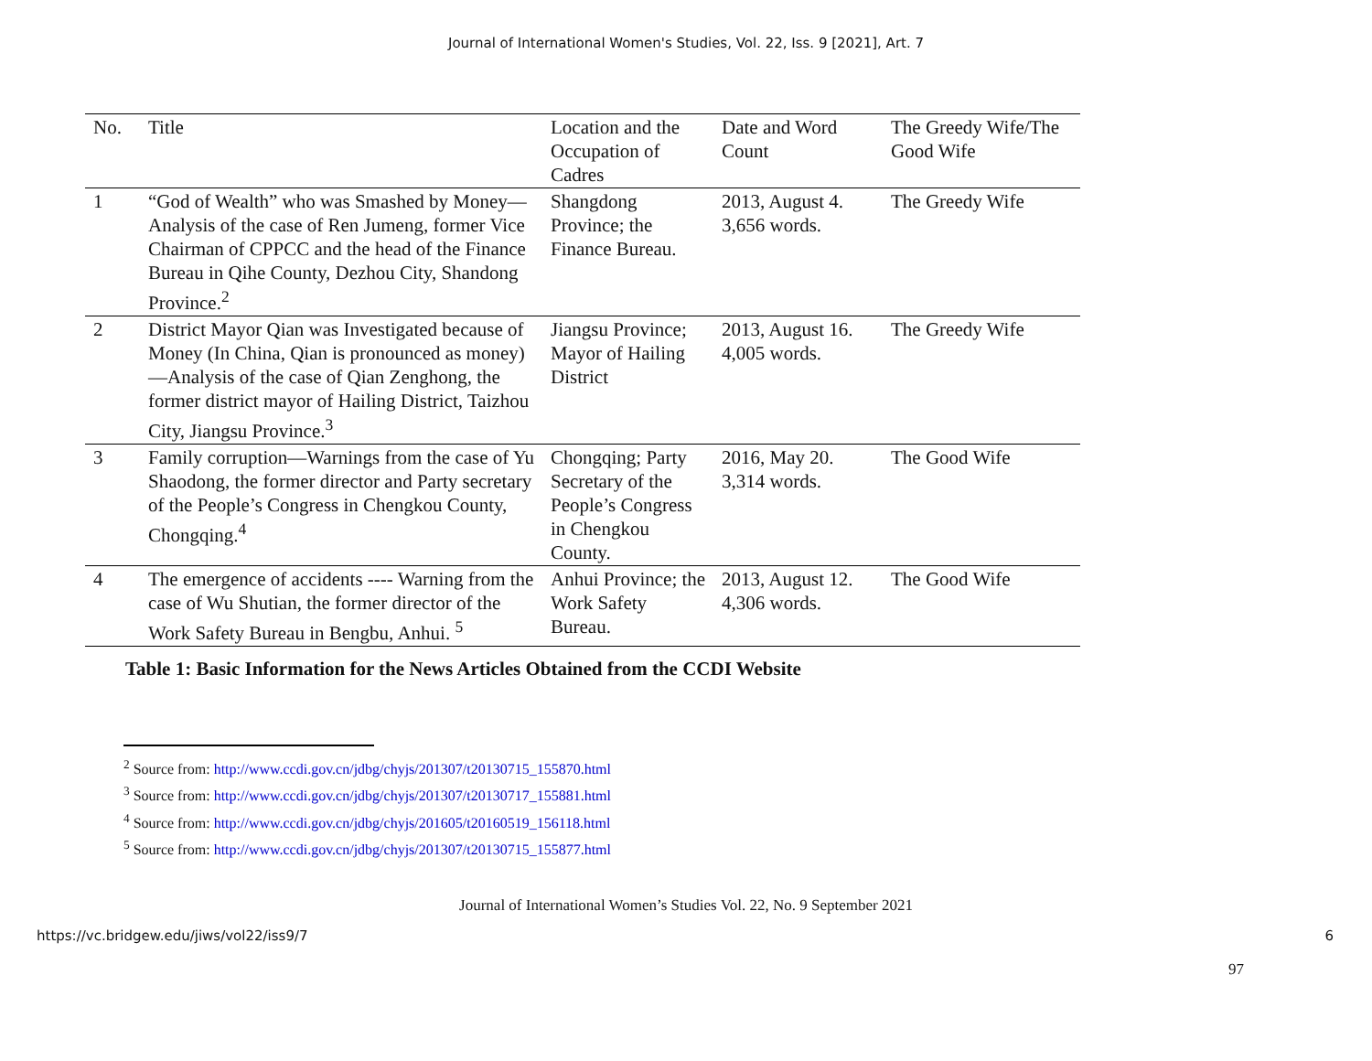Journal of International Women's Studies, Vol. 22, Iss. 9 [2021], Art. 7
| No. | Title | Location and the Occupation of Cadres | Date and Word Count | The Greedy Wife/The Good Wife |
| --- | --- | --- | --- | --- |
| 1 | “God of Wealth” who was Smashed by Money—Analysis of the case of Ren Jumeng, former Vice Chairman of CPPCC and the head of the Finance Bureau in Qihe County, Dezhou City, Shandong Province.<sup>2</sup> | Shangdong Province; the Finance Bureau. | 2013, August 4. 3,656 words. | The Greedy Wife |
| 2 | District Mayor Qian was Investigated because of Money (In China, Qian is pronounced as money)—Analysis of the case of Qian Zenghong, the former district mayor of Hailing District, Taizhou City, Jiangsu Province.<sup>3</sup> | Jiangsu Province; Mayor of Hailing District | 2013, August 16. 4,005 words. | The Greedy Wife |
| 3 | Family corruption—Warnings from the case of Yu Shaodong, the former director and Party secretary of the People’s Congress in Chengkou County, Chongqing.<sup>4</sup> | Chongqing; Party Secretary of the People’s Congress in Chengkou County. | 2016, May 20. 3,314 words. | The Good Wife |
| 4 | The emergence of accidents ---- Warning from the case of Wu Shutian, the former director of the Work Safety Bureau in Bengbu, Anhui. <sup>5</sup> | Anhui Province; the Work Safety Bureau. | 2013, August 12. 4,306 words. | The Good Wife |
Table 1: Basic Information for the News Articles Obtained from the CCDI Website
<sup>2</sup> Source from: http://www.ccdi.gov.cn/jdbg/chyjs/201307/t20130715_155870.html
<sup>3</sup> Source from: http://www.ccdi.gov.cn/jdbg/chyjs/201307/t20130717_155881.html
<sup>4</sup> Source from: http://www.ccdi.gov.cn/jdbg/chyjs/201605/t20160519_156118.html
<sup>5</sup> Source from: http://www.ccdi.gov.cn/jdbg/chyjs/201307/t20130715_155877.html
97
Journal of International Women’s Studies Vol. 22, No. 9 September 2021
https://vc.bridgew.edu/jiws/vol22/iss9/7 6